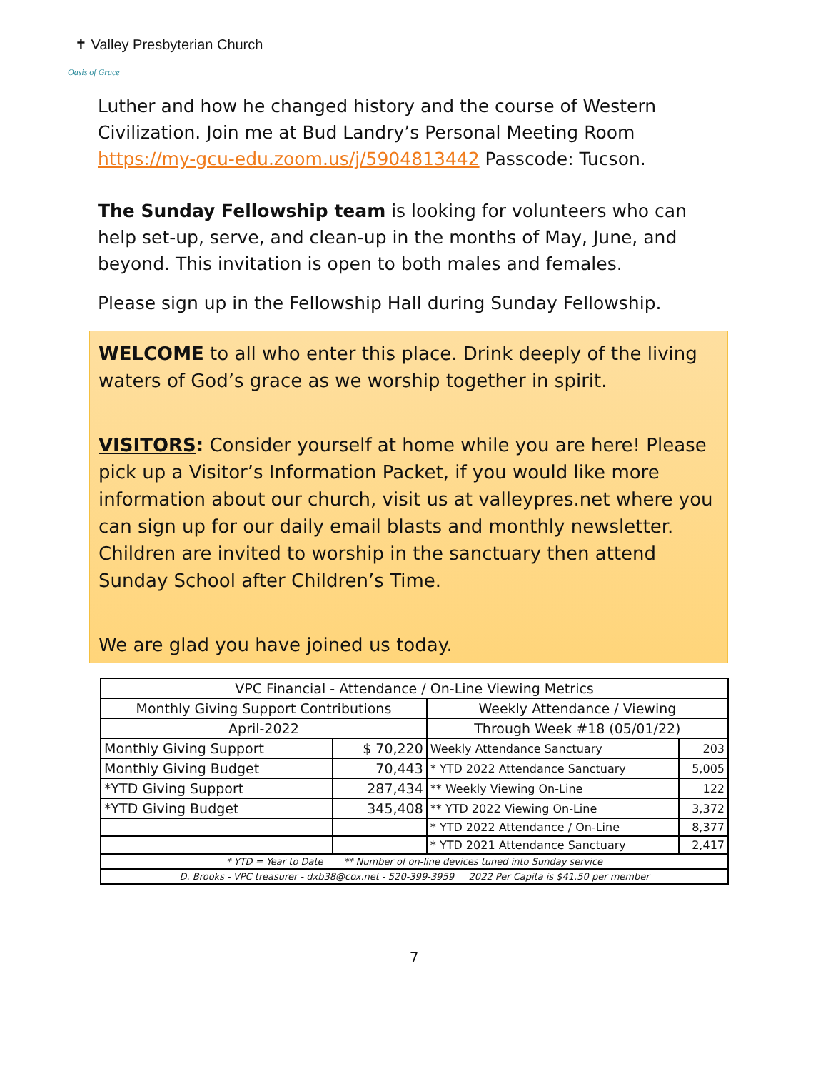✝ Valley Presbyterian Church
Oasis of Grace
Luther and how he changed history and the course of Western Civilization. Join me at Bud Landry’s Personal Meeting Room https://my-gcu-edu.zoom.us/j/5904813442 Passcode: Tucson.
The Sunday Fellowship team is looking for volunteers who can help set-up, serve, and clean-up in the months of May, June, and beyond. This invitation is open to both males and females.
Please sign up in the Fellowship Hall during Sunday Fellowship.
WELCOME to all who enter this place. Drink deeply of the living waters of God’s grace as we worship together in spirit.
VISITORS: Consider yourself at home while you are here! Please pick up a Visitor’s Information Packet, if you would like more information about our church, visit us at valleypres.net where you can sign up for our daily email blasts and monthly newsletter. Children are invited to worship in the sanctuary then attend Sunday School after Children’s Time.
We are glad you have joined us today.
| VPC Financial - Attendance / On-Line Viewing Metrics | | | |
| --- | --- | --- | --- |
| Monthly Giving Support Contributions | | Weekly Attendance / Viewing | |
| April-2022 | | Through Week #18 (05/01/22) | |
| Monthly Giving Support | $ 70,220 | Weekly Attendance Sanctuary | 203 |
| Monthly Giving Budget | 70,443 | * YTD 2022 Attendance Sanctuary | 5,005 |
| *YTD Giving Support | 287,434 | ** Weekly Viewing On-Line | 122 |
| *YTD Giving Budget | 345,408 | ** YTD 2022 Viewing On-Line | 3,372 |
| | | * YTD 2022 Attendance / On-Line | 8,377 |
| | | * YTD 2021 Attendance Sanctuary | 2,417 |
| * YTD = Year to Date ** Number of on-line devices tuned into Sunday service | | | |
| D. Brooks - VPC treasurer - dxb38@cox.net - 520-399-3959 2022 Per Capita is $41.50 per member | | | |
7